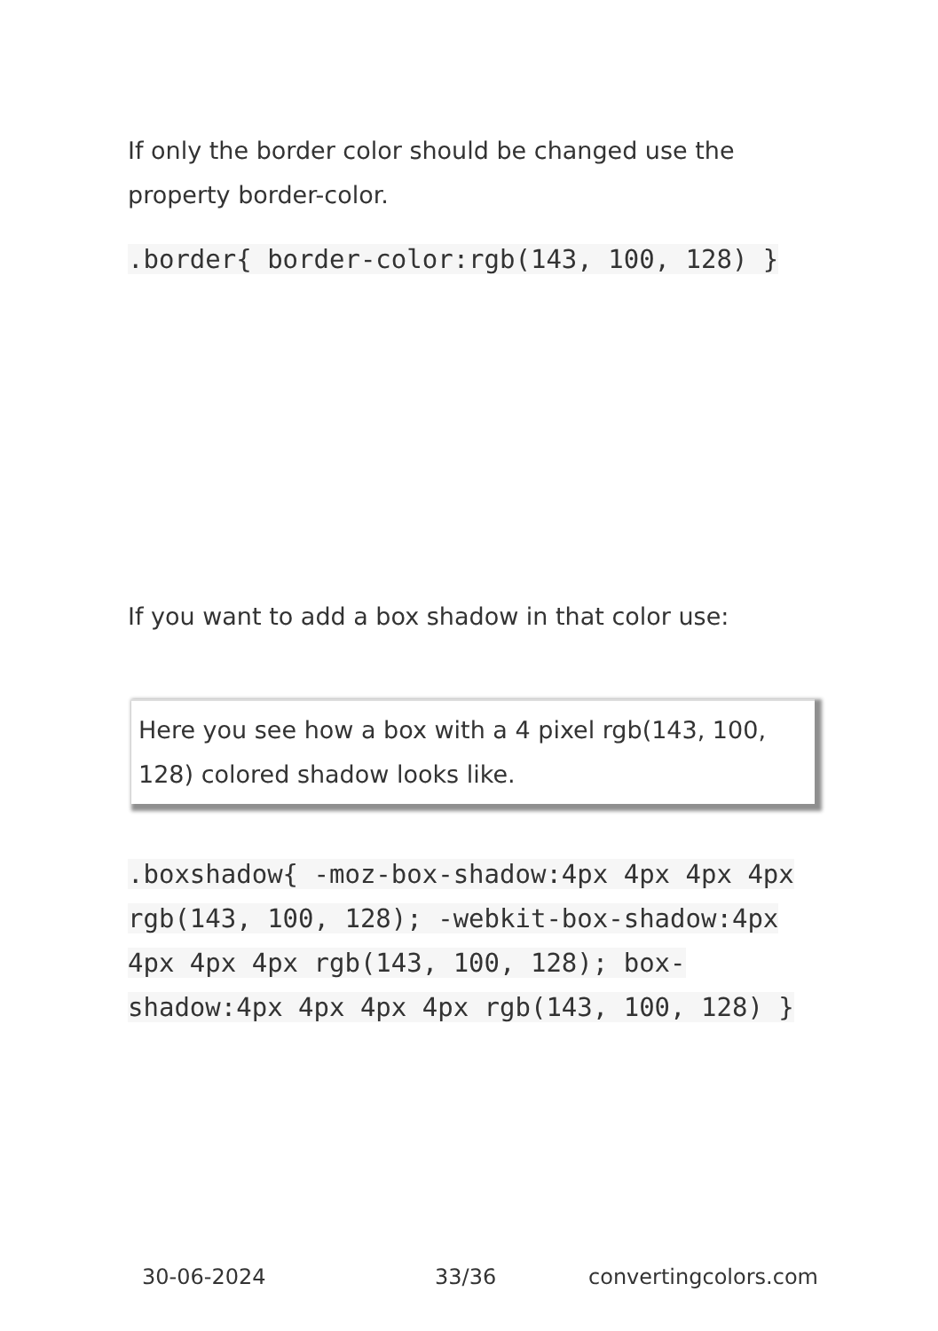If only the border color should be changed use the property border-color.
.border{ border-color:rgb(143, 100, 128) }
If you want to add a box shadow in that color use:
Here you see how a box with a 4 pixel rgb(143, 100, 128) colored shadow looks like.
.boxshadow{ -moz-box-shadow:4px 4px 4px 4px rgb(143, 100, 128); -webkit-box-shadow:4px 4px 4px 4px rgb(143, 100, 128); box-shadow:4px 4px 4px 4px rgb(143, 100, 128) }
30-06-2024 33/36 convertingcolors.com